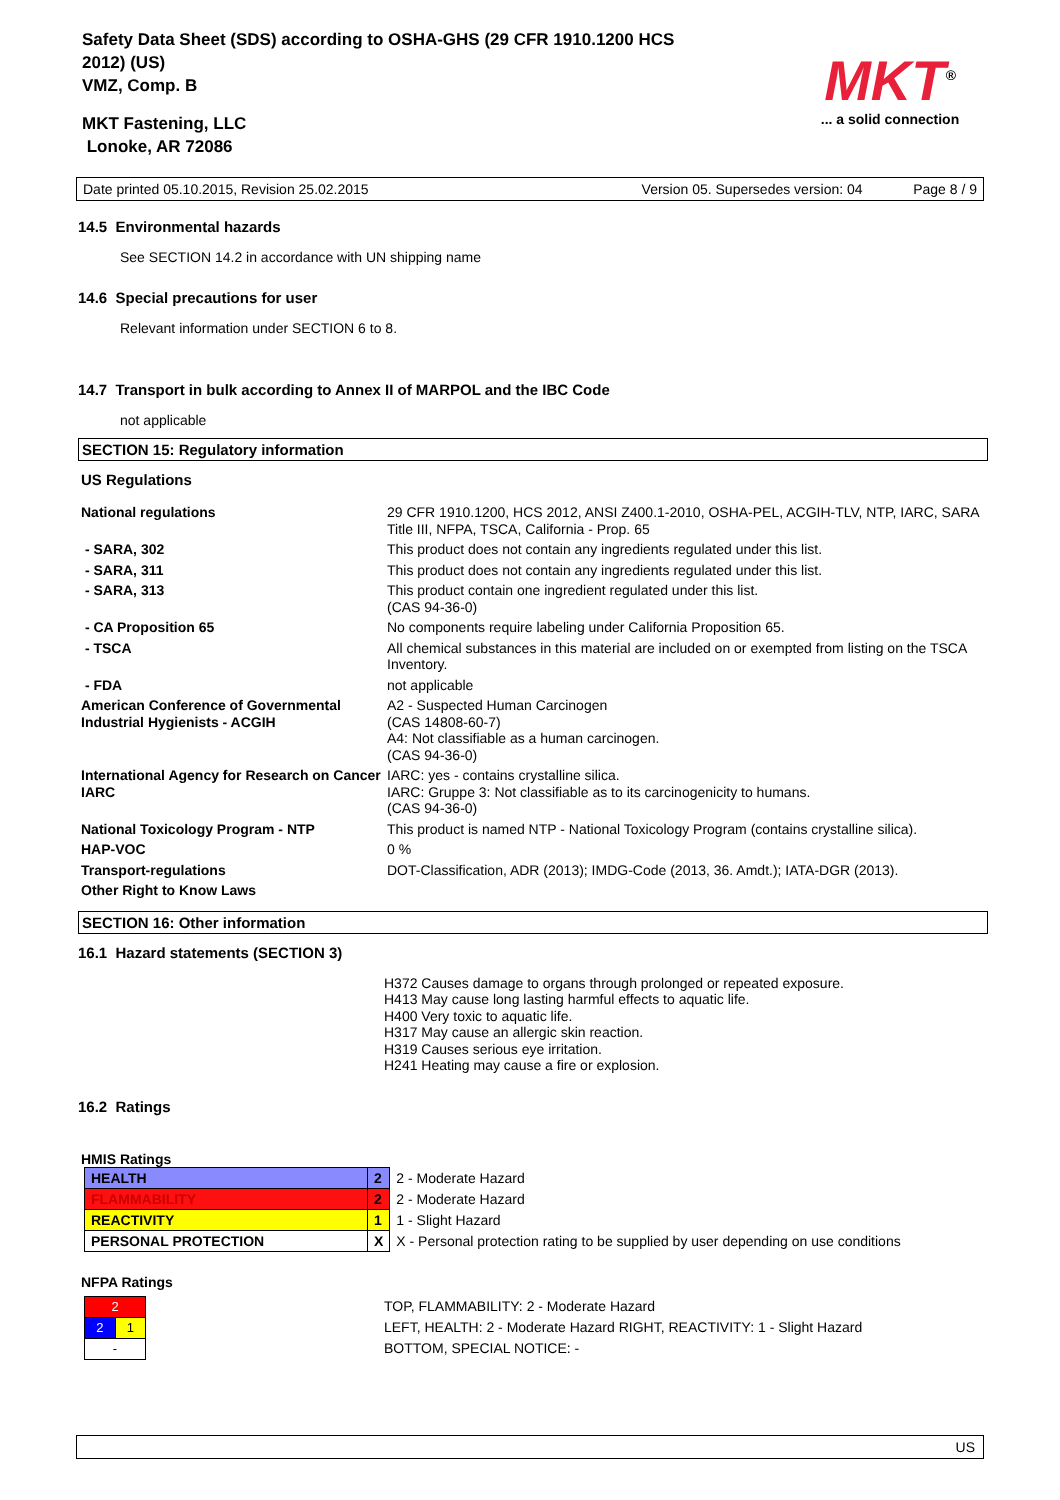Safety Data Sheet (SDS) according to OSHA-GHS (29 CFR 1910.1200 HCS
2012) (US)
VMZ, Comp. B
MKT Fastening, LLC
Lonoke, AR 72086
MKT<sup>®</sup>
... a solid connection
Date printed 05.10.2015, Revision 25.02.2015 Version 05. Supersedes version: 04 Page 8 / 9
14.5 Environmental hazards
See SECTION 14.2 in accordance with UN shipping name
14.6 Special precautions for user
Relevant information under SECTION 6 to 8.
14.7 Transport in bulk according to Annex II of MARPOL and the IBC Code
not applicable
SECTION 15: Regulatory information
US Regulations
| National regulations | 29 CFR 1910.1200, HCS 2012, ANSI Z400.1-2010, OSHA-PEL, ACGIH-TLV, NTP, IARC, SARA Title III, NFPA, TSCA, California - Prop. 65 |
| - SARA, 302 | This product does not contain any ingredients regulated under this list. |
| - SARA, 311 | This product does not contain any ingredients regulated under this list. |
| - SARA, 313 | This product contain one ingredient regulated under this list. (CAS 94-36-0) |
| - CA Proposition 65 | No components require labeling under California Proposition 65. |
| - TSCA | All chemical substances in this material are included on or exempted from listing on the TSCA Inventory. |
| - FDA | not applicable |
| American Conference of Governmental Industrial Hygienists - ACGIH | A2 - Suspected Human Carcinogen (CAS 14808-60-7) A4: Not classifiable as a human carcinogen. (CAS 94-36-0) |
| International Agency for Research on Cancer IARC | IARC: yes - contains crystalline silica. IARC: Gruppe 3: Not classifiable as to its carcinogenicity to humans. (CAS 94-36-0) |
| National Toxicology Program - NTP | This product is named NTP - National Toxicology Program (contains crystalline silica). |
| HAP-VOC | 0 % |
| Transport-regulations | DOT-Classification, ADR (2013); IMDG-Code (2013, 36. Amdt.); IATA-DGR (2013). |
| Other Right to Know Laws | |
SECTION 16: Other information
16.1 Hazard statements (SECTION 3)
H372 Causes damage to organs through prolonged or repeated exposure.
H413 May cause long lasting harmful effects to aquatic life.
H400 Very toxic to aquatic life.
H317 May cause an allergic skin reaction.
H319 Causes serious eye irritation.
H241 Heating may cause a fire or explosion.
16.2 Ratings
HMIS Ratings
| HEALTH | 2 | 2 - Moderate Hazard |
| FLAMMABILITY | 2 | 2 - Moderate Hazard |
| REACTIVITY | 1 | 1 - Slight Hazard |
| PERSONAL PROTECTION | X | X - Personal protection rating to be supplied by user depending on use conditions |
NFPA Ratings
| 2 | |
| 2 | 1 |
| - | |
TOP, FLAMMABILITY: 2 - Moderate Hazard
LEFT, HEALTH: 2 - Moderate Hazard RIGHT, REACTIVITY: 1 - Slight Hazard
BOTTOM, SPECIAL NOTICE: -
US